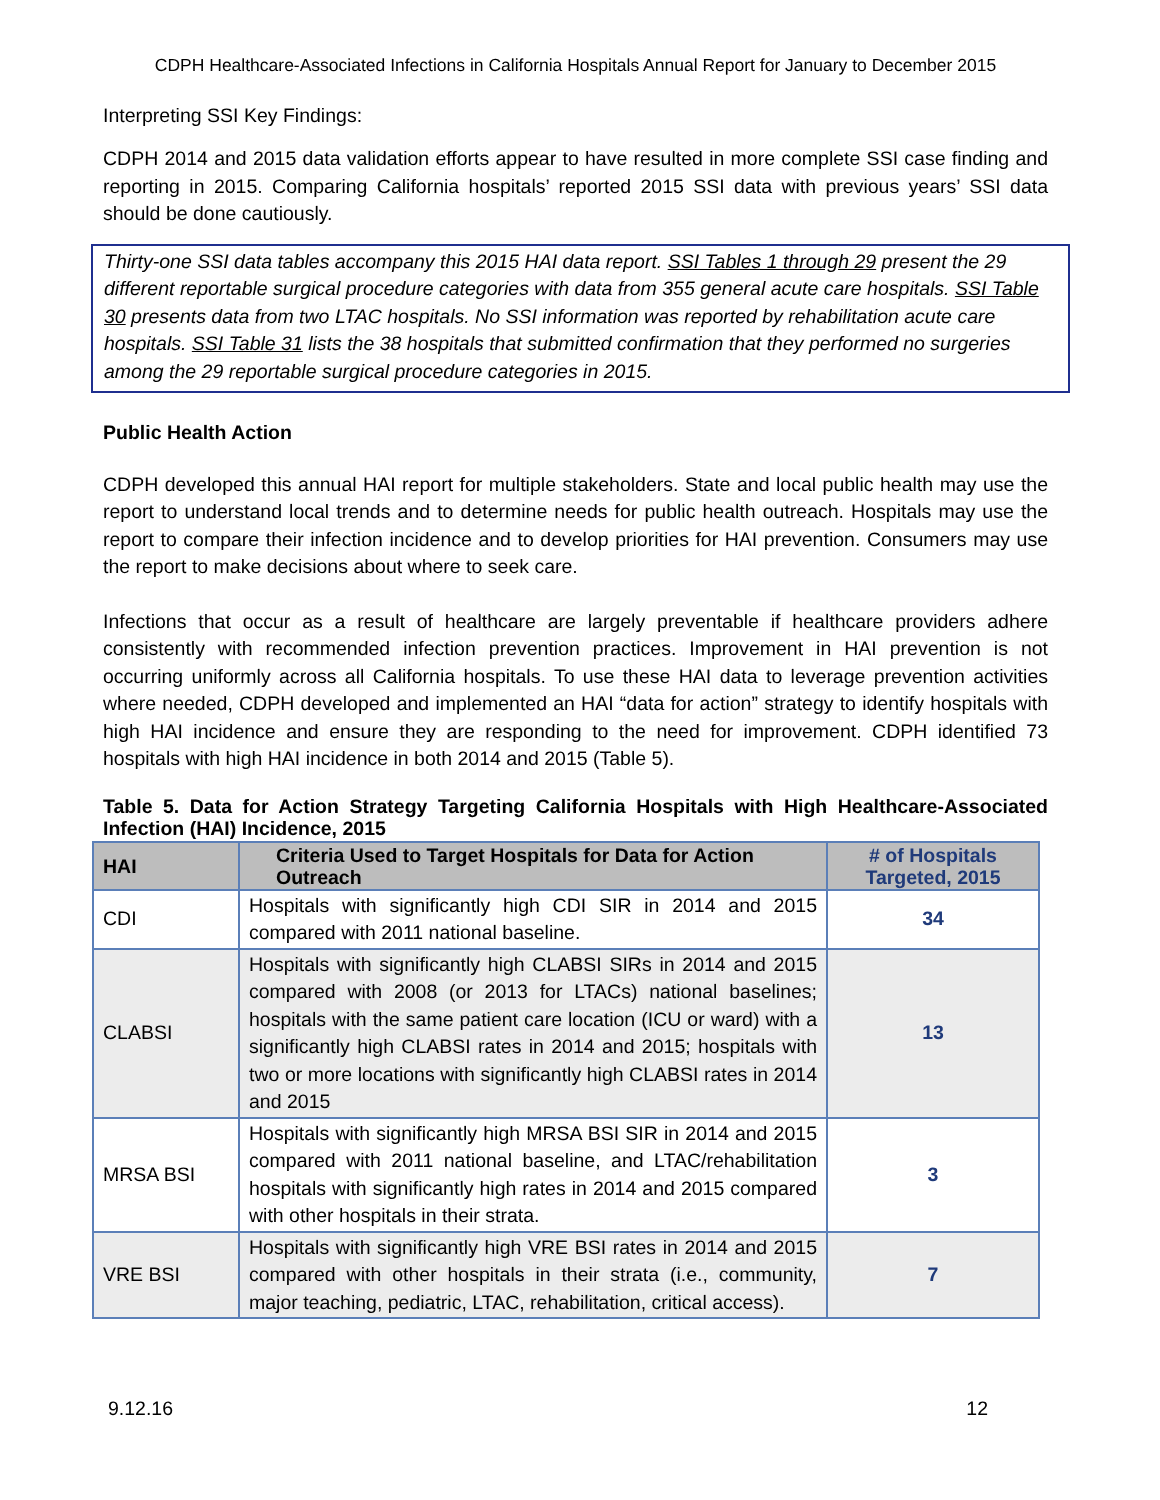CDPH Healthcare-Associated Infections in California Hospitals Annual Report for January to December 2015
Interpreting SSI Key Findings:
CDPH 2014 and 2015 data validation efforts appear to have resulted in more complete SSI case finding and reporting in 2015. Comparing California hospitals’ reported 2015 SSI data with previous years’ SSI data should be done cautiously.
Thirty-one SSI data tables accompany this 2015 HAI data report. SSI Tables 1 through 29 present the 29 different reportable surgical procedure categories with data from 355 general acute care hospitals. SSI Table 30 presents data from two LTAC hospitals. No SSI information was reported by rehabilitation acute care hospitals. SSI Table 31 lists the 38 hospitals that submitted confirmation that they performed no surgeries among the 29 reportable surgical procedure categories in 2015.
Public Health Action
CDPH developed this annual HAI report for multiple stakeholders. State and local public health may use the report to understand local trends and to determine needs for public health outreach. Hospitals may use the report to compare their infection incidence and to develop priorities for HAI prevention. Consumers may use the report to make decisions about where to seek care.
Infections that occur as a result of healthcare are largely preventable if healthcare providers adhere consistently with recommended infection prevention practices. Improvement in HAI prevention is not occurring uniformly across all California hospitals. To use these HAI data to leverage prevention activities where needed, CDPH developed and implemented an HAI “data for action” strategy to identify hospitals with high HAI incidence and ensure they are responding to the need for improvement. CDPH identified 73 hospitals with high HAI incidence in both 2014 and 2015 (Table 5).
Table 5. Data for Action Strategy Targeting California Hospitals with High Healthcare-Associated Infection (HAI) Incidence, 2015
| HAI | Criteria Used to Target Hospitals for Data for Action Outreach | # of Hospitals Targeted, 2015 |
| --- | --- | --- |
| CDI | Hospitals with significantly high CDI SIR in 2014 and 2015 compared with 2011 national baseline. | 34 |
| CLABSI | Hospitals with significantly high CLABSI SIRs in 2014 and 2015 compared with 2008 (or 2013 for LTACs) national baselines; hospitals with the same patient care location (ICU or ward) with a significantly high CLABSI rates in 2014 and 2015; hospitals with two or more locations with significantly high CLABSI rates in 2014 and 2015 | 13 |
| MRSA BSI | Hospitals with significantly high MRSA BSI SIR in 2014 and 2015 compared with 2011 national baseline, and LTAC/rehabilitation hospitals with significantly high rates in 2014 and 2015 compared with other hospitals in their strata. | 3 |
| VRE BSI | Hospitals with significantly high VRE BSI rates in 2014 and 2015 compared with other hospitals in their strata (i.e., community, major teaching, pediatric, LTAC, rehabilitation, critical access). | 7 |
9.12.16 12